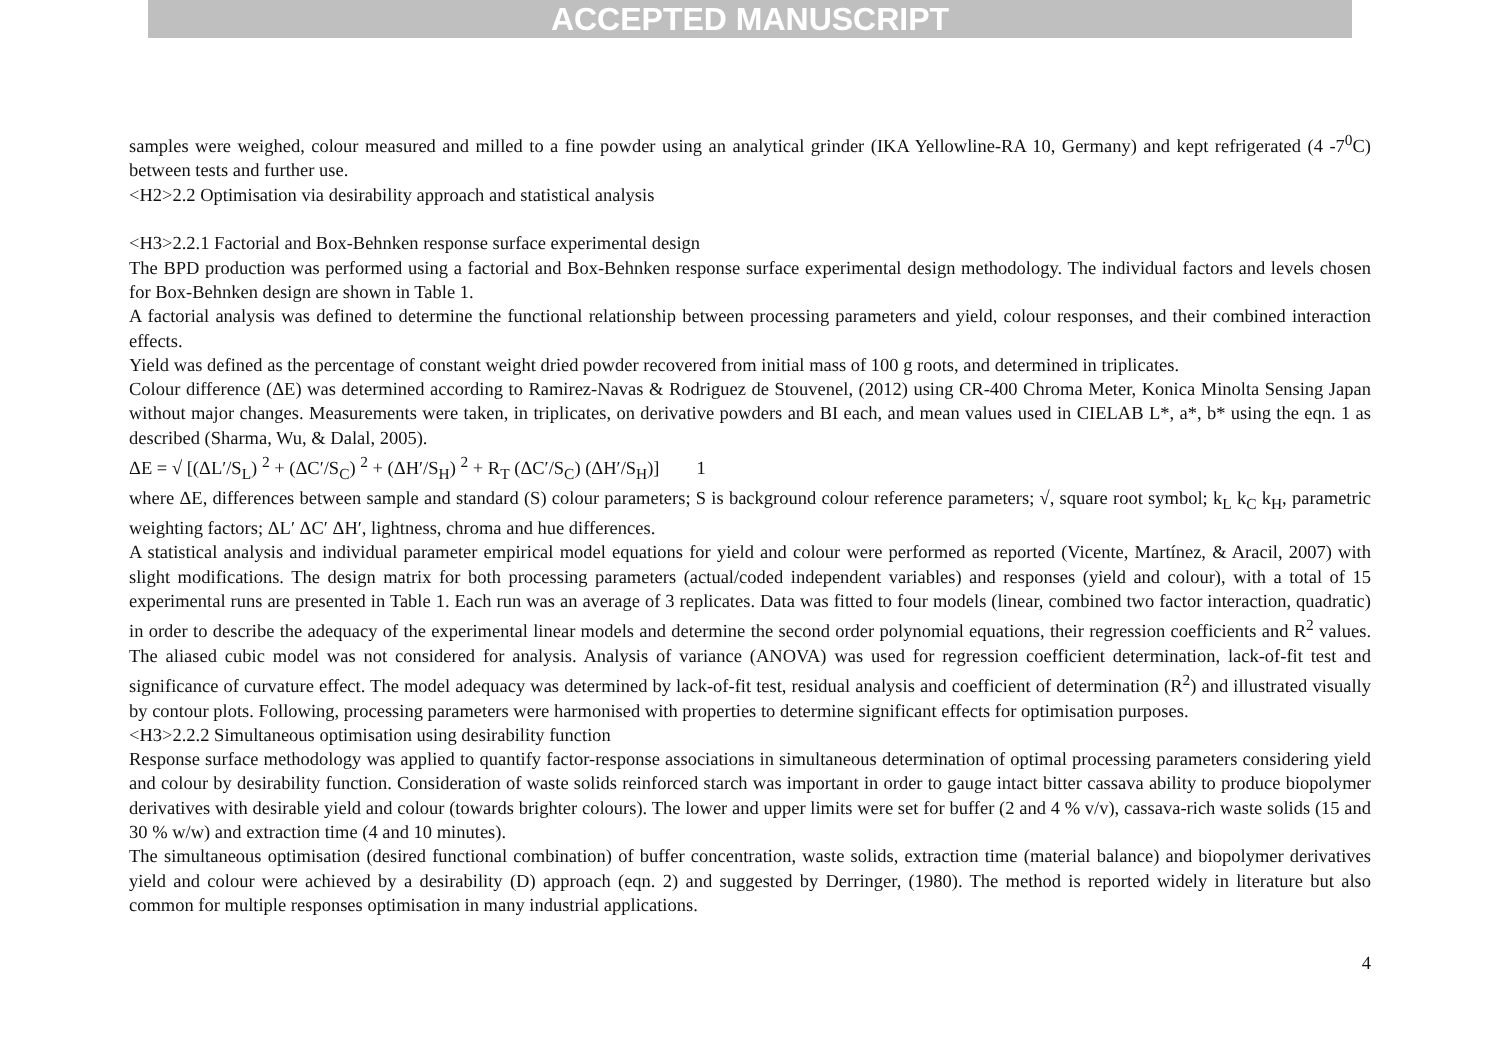ACCEPTED MANUSCRIPT
samples were weighed, colour measured and milled to a fine powder using an analytical grinder (IKA Yellowline-RA 10, Germany) and kept refrigerated (4 -7<sup>0</sup>C) between tests and further use.
<H2>2.2 Optimisation via desirability approach and statistical analysis
<H3>2.2.1 Factorial and Box-Behnken response surface experimental design
The BPD production was performed using a factorial and Box-Behnken response surface experimental design methodology. The individual factors and levels chosen for Box-Behnken design are shown in Table 1.
A factorial analysis was defined to determine the functional relationship between processing parameters and yield, colour responses, and their combined interaction effects.
Yield was defined as the percentage of constant weight dried powder recovered from initial mass of 100 g roots, and determined in triplicates.
Colour difference (ΔE) was determined according to Ramirez-Navas & Rodriguez de Stouvenel, (2012) using CR-400 Chroma Meter, Konica Minolta Sensing Japan without major changes. Measurements were taken, in triplicates, on derivative powders and BI each, and mean values used in CIELAB L*, a*, b* using the eqn. 1 as described (Sharma, Wu, & Dalal, 2005).
ΔE = √ [(ΔL′/S<sub>L</sub>) <sup>2</sup> + (ΔC′/S<sub>C</sub>) <sup>2</sup> + (ΔH′/S<sub>H</sub>) <sup>2</sup> + R<sub>T</sub> (ΔC′/S<sub>C</sub>) (ΔH′/S<sub>H</sub>)] 1
where ΔE, differences between sample and standard (S) colour parameters; S is background colour reference parameters; √, square root symbol; k<sub>L</sub> k<sub>C</sub> k<sub>H</sub>, parametric weighting factors; ΔL′ ΔC′ ΔH′, lightness, chroma and hue differences.
A statistical analysis and individual parameter empirical model equations for yield and colour were performed as reported (Vicente, Martínez, & Aracil, 2007) with slight modifications. The design matrix for both processing parameters (actual/coded independent variables) and responses (yield and colour), with a total of 15 experimental runs are presented in Table 1. Each run was an average of 3 replicates. Data was fitted to four models (linear, combined two factor interaction, quadratic) in order to describe the adequacy of the experimental linear models and determine the second order polynomial equations, their regression coefficients and R<sup>2</sup> values. The aliased cubic model was not considered for analysis. Analysis of variance (ANOVA) was used for regression coefficient determination, lack-of-fit test and significance of curvature effect. The model adequacy was determined by lack-of-fit test, residual analysis and coefficient of determination (R<sup>2</sup>) and illustrated visually by contour plots. Following, processing parameters were harmonised with properties to determine significant effects for optimisation purposes.
<H3>2.2.2 Simultaneous optimisation using desirability function
Response surface methodology was applied to quantify factor-response associations in simultaneous determination of optimal processing parameters considering yield and colour by desirability function. Consideration of waste solids reinforced starch was important in order to gauge intact bitter cassava ability to produce biopolymer derivatives with desirable yield and colour (towards brighter colours). The lower and upper limits were set for buffer (2 and 4 % v/v), cassava-rich waste solids (15 and 30 % w/w) and extraction time (4 and 10 minutes).
The simultaneous optimisation (desired functional combination) of buffer concentration, waste solids, extraction time (material balance) and biopolymer derivatives yield and colour were achieved by a desirability (D) approach (eqn. 2) and suggested by Derringer, (1980). The method is reported widely in literature but also common for multiple responses optimisation in many industrial applications.
4